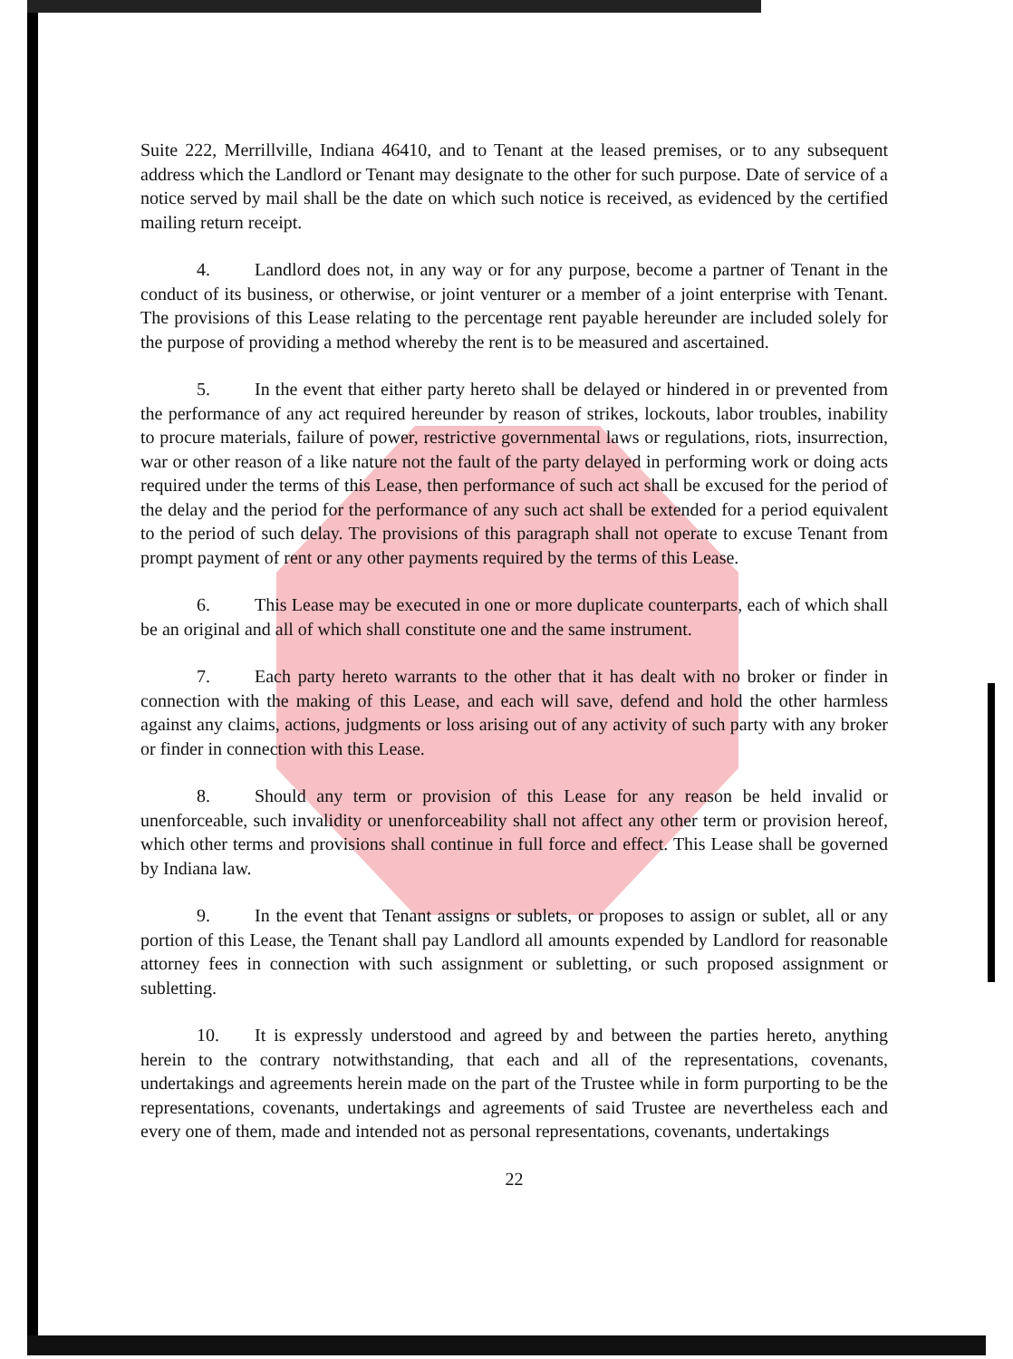Suite 222, Merrillville, Indiana 46410, and to Tenant at the leased premises, or to any subsequent address which the Landlord or Tenant may designate to the other for such purpose. Date of service of a notice served by mail shall be the date on which such notice is received, as evidenced by the certified mailing return receipt.
4. Landlord does not, in any way or for any purpose, become a partner of Tenant in the conduct of its business, or otherwise, or joint venturer or a member of a joint enterprise with Tenant. The provisions of this Lease relating to the percentage rent payable hereunder are included solely for the purpose of providing a method whereby the rent is to be measured and ascertained.
5. In the event that either party hereto shall be delayed or hindered in or prevented from the performance of any act required hereunder by reason of strikes, lockouts, labor troubles, inability to procure materials, failure of power, restrictive governmental laws or regulations, riots, insurrection, war or other reason of a like nature not the fault of the party delayed in performing work or doing acts required under the terms of this Lease, then performance of such act shall be excused for the period of the delay and the period for the performance of any such act shall be extended for a period equivalent to the period of such delay. The provisions of this paragraph shall not operate to excuse Tenant from prompt payment of rent or any other payments required by the terms of this Lease.
6. This Lease may be executed in one or more duplicate counterparts, each of which shall be an original and all of which shall constitute one and the same instrument.
7. Each party hereto warrants to the other that it has dealt with no broker or finder in connection with the making of this Lease, and each will save, defend and hold the other harmless against any claims, actions, judgments or loss arising out of any activity of such party with any broker or finder in connection with this Lease.
8. Should any term or provision of this Lease for any reason be held invalid or unenforceable, such invalidity or unenforceability shall not affect any other term or provision hereof, which other terms and provisions shall continue in full force and effect. This Lease shall be governed by Indiana law.
9. In the event that Tenant assigns or sublets, or proposes to assign or sublet, all or any portion of this Lease, the Tenant shall pay Landlord all amounts expended by Landlord for reasonable attorney fees in connection with such assignment or subletting, or such proposed assignment or subletting.
10. It is expressly understood and agreed by and between the parties hereto, anything herein to the contrary notwithstanding, that each and all of the representations, covenants, undertakings and agreements herein made on the part of the Trustee while in form purporting to be the representations, covenants, undertakings and agreements of said Trustee are nevertheless each and every one of them, made and intended not as personal representations, covenants, undertakings
22